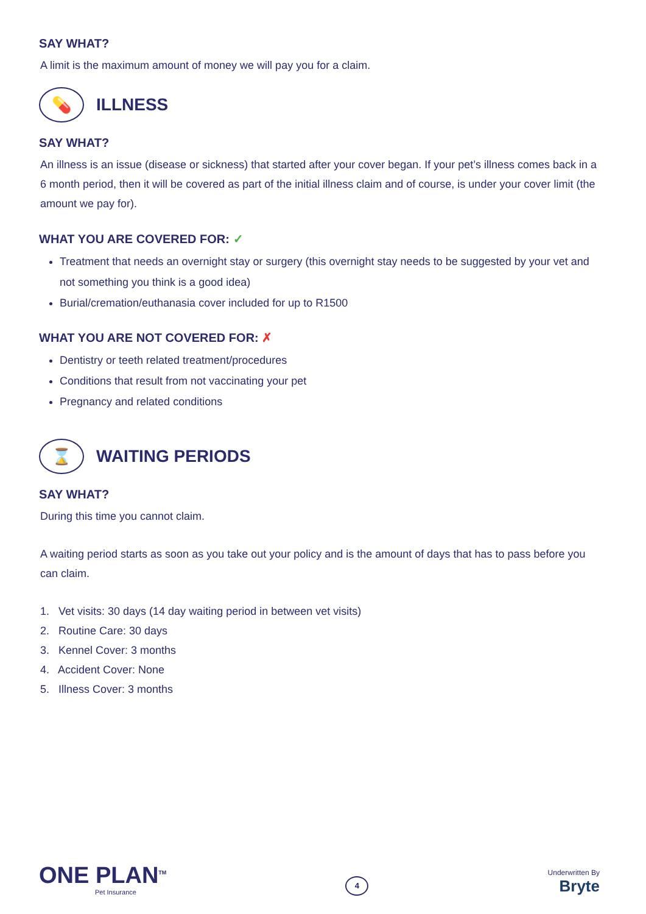SAY WHAT?
A limit is the maximum amount of money we will pay you for a claim.
💊
ILLNESS
SAY WHAT?
An illness is an issue (disease or sickness) that started after your cover began. If your pet’s illness comes back in a 6 month period, then it will be covered as part of the initial illness claim and of course, is under your cover limit (the amount we pay for).
WHAT YOU ARE COVERED FOR: ✓
Treatment that needs an overnight stay or surgery (this overnight stay needs to be suggested by your vet and not something you think is a good idea)
Burial/cremation/euthanasia cover included for up to R1500
WHAT YOU ARE NOT COVERED FOR: ✗
Dentistry or teeth related treatment/procedures
Conditions that result from not vaccinating your pet
Pregnancy and related conditions
⌛
WAITING PERIODS
SAY WHAT?
During this time you cannot claim.
A waiting period starts as soon as you take out your policy and is the amount of days that has to pass before you can claim.
1. Vet visits: 30 days (14 day waiting period in between vet visits)
2. Routine Care: 30 days
3. Kennel Cover: 3 months
4. Accident Cover: None
5. Illness Cover: 3 months
ONE PLAN<sup>TM</sup>
Pet Insurance
4
Underwritten By
Bryte